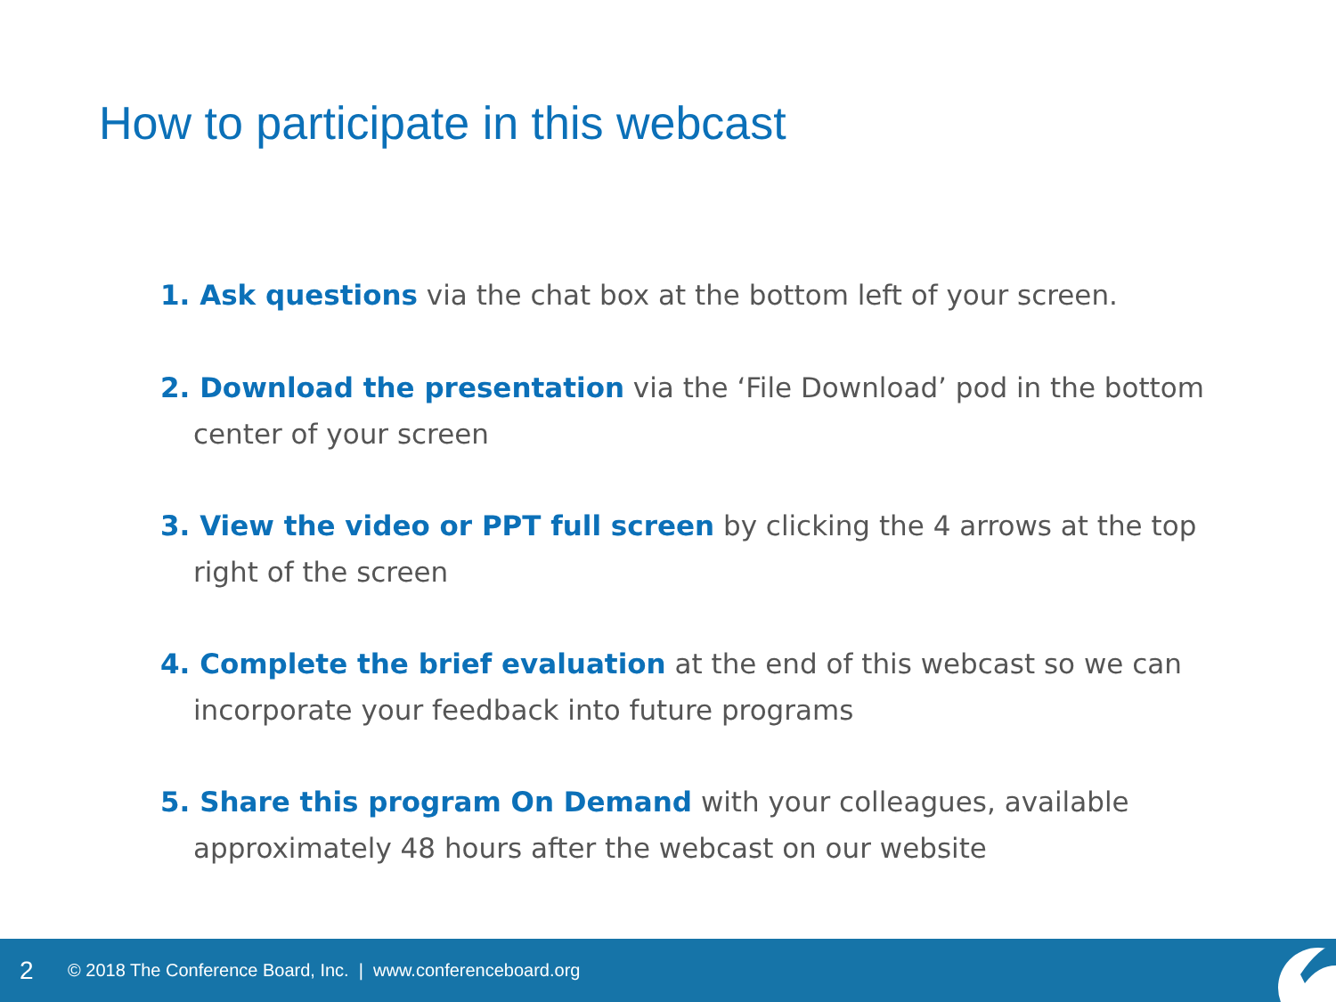How to participate in this webcast
1. Ask questions via the chat box at the bottom left of your screen.
2. Download the presentation via the ‘File Download’ pod in the bottom center of your screen
3. View the video or PPT full screen by clicking the 4 arrows at the top right of the screen
4. Complete the brief evaluation at the end of this webcast so we can incorporate your feedback into future programs
5. Share this program On Demand with your colleagues, available approximately 48 hours after the webcast on our website
2 © 2018 The Conference Board, Inc. | www.conferenceboard.org